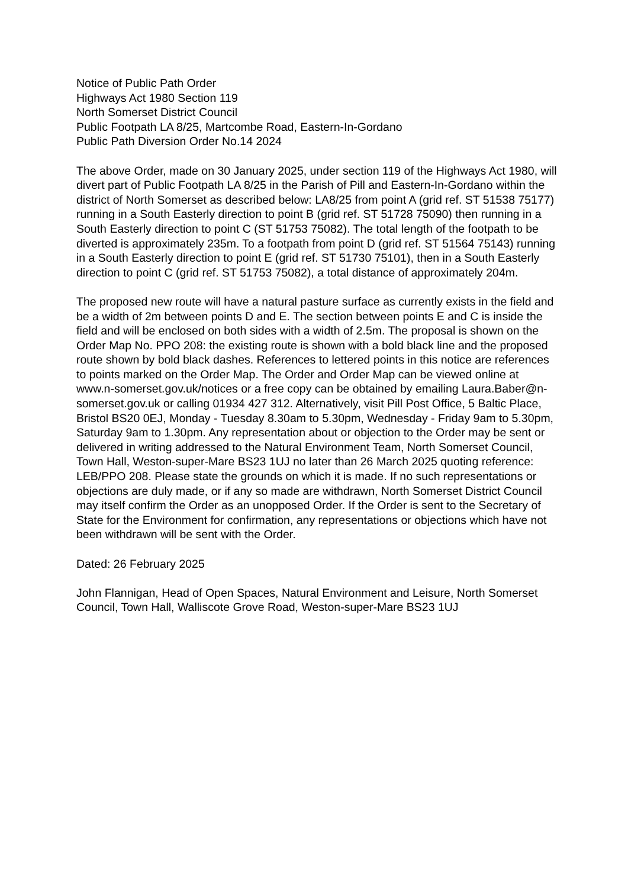Notice of Public Path Order
Highways Act 1980 Section 119
North Somerset District Council
Public Footpath LA 8/25, Martcombe Road, Eastern-In-Gordano
Public Path Diversion Order No.14 2024
The above Order, made on 30 January 2025, under section 119 of the Highways Act 1980, will divert part of Public Footpath LA 8/25 in the Parish of Pill and Eastern-In-Gordano within the district of North Somerset as described below: LA8/25 from point A (grid ref. ST 51538 75177) running in a South Easterly direction to point B (grid ref. ST 51728 75090) then running in a South Easterly direction to point C (ST 51753 75082). The total length of the footpath to be diverted is approximately 235m. To a footpath from point D (grid ref. ST 51564 75143) running in a South Easterly direction to point E (grid ref. ST 51730 75101), then in a South Easterly direction to point C (grid ref. ST 51753 75082), a total distance of approximately 204m.
The proposed new route will have a natural pasture surface as currently exists in the field and be a width of 2m between points D and E. The section between points E and C is inside the field and will be enclosed on both sides with a width of 2.5m. The proposal is shown on the Order Map No. PPO 208: the existing route is shown with a bold black line and the proposed route shown by bold black dashes. References to lettered points in this notice are references to points marked on the Order Map. The Order and Order Map can be viewed online at www.n-somerset.gov.uk/notices or a free copy can be obtained by emailing Laura.Baber@n-somerset.gov.uk or calling 01934 427 312. Alternatively, visit Pill Post Office, 5 Baltic Place, Bristol BS20 0EJ, Monday - Tuesday 8.30am to 5.30pm, Wednesday - Friday 9am to 5.30pm, Saturday 9am to 1.30pm. Any representation about or objection to the Order may be sent or delivered in writing addressed to the Natural Environment Team, North Somerset Council, Town Hall, Weston-super-Mare BS23 1UJ no later than 26 March 2025 quoting reference: LEB/PPO 208. Please state the grounds on which it is made. If no such representations or objections are duly made, or if any so made are withdrawn, North Somerset District Council may itself confirm the Order as an unopposed Order. If the Order is sent to the Secretary of State for the Environment for confirmation, any representations or objections which have not been withdrawn will be sent with the Order.
Dated: 26 February 2025
John Flannigan, Head of Open Spaces, Natural Environment and Leisure, North Somerset Council, Town Hall, Walliscote Grove Road, Weston-super-Mare BS23 1UJ